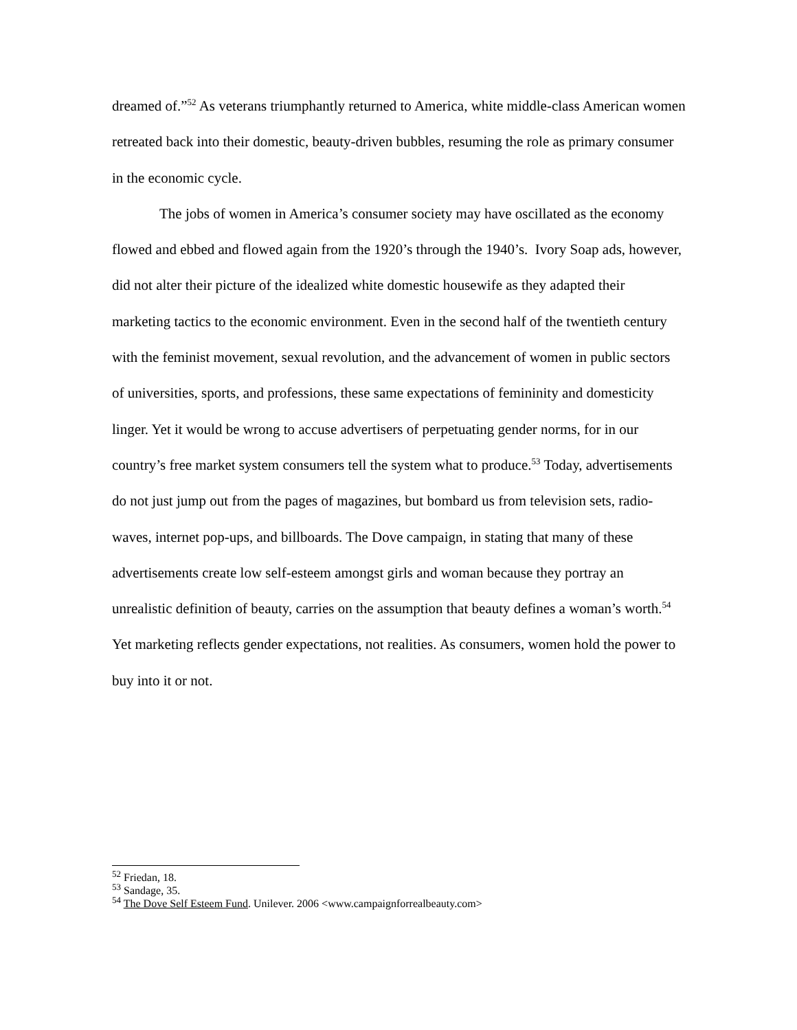dreamed of.”<sup>52</sup> As veterans triumphantly returned to America, white middle-class American women retreated back into their domestic, beauty-driven bubbles, resuming the role as primary consumer in the economic cycle.
The jobs of women in America’s consumer society may have oscillated as the economy flowed and ebbed and flowed again from the 1920’s through the 1940’s. Ivory Soap ads, however, did not alter their picture of the idealized white domestic housewife as they adapted their marketing tactics to the economic environment. Even in the second half of the twentieth century with the feminist movement, sexual revolution, and the advancement of women in public sectors of universities, sports, and professions, these same expectations of femininity and domesticity linger. Yet it would be wrong to accuse advertisers of perpetuating gender norms, for in our country’s free market system consumers tell the system what to produce.<sup>53</sup> Today, advertisements do not just jump out from the pages of magazines, but bombard us from television sets, radio-waves, internet pop-ups, and billboards. The Dove campaign, in stating that many of these advertisements create low self-esteem amongst girls and woman because they portray an unrealistic definition of beauty, carries on the assumption that beauty defines a woman’s worth.<sup>54</sup> Yet marketing reflects gender expectations, not realities. As consumers, women hold the power to buy into it or not.
<sup>52</sup> Friedan, 18.
<sup>53</sup> Sandage, 35.
<sup>54</sup> The Dove Self Esteem Fund. Unilever. 2006 <www.campaignforrealbeauty.com>